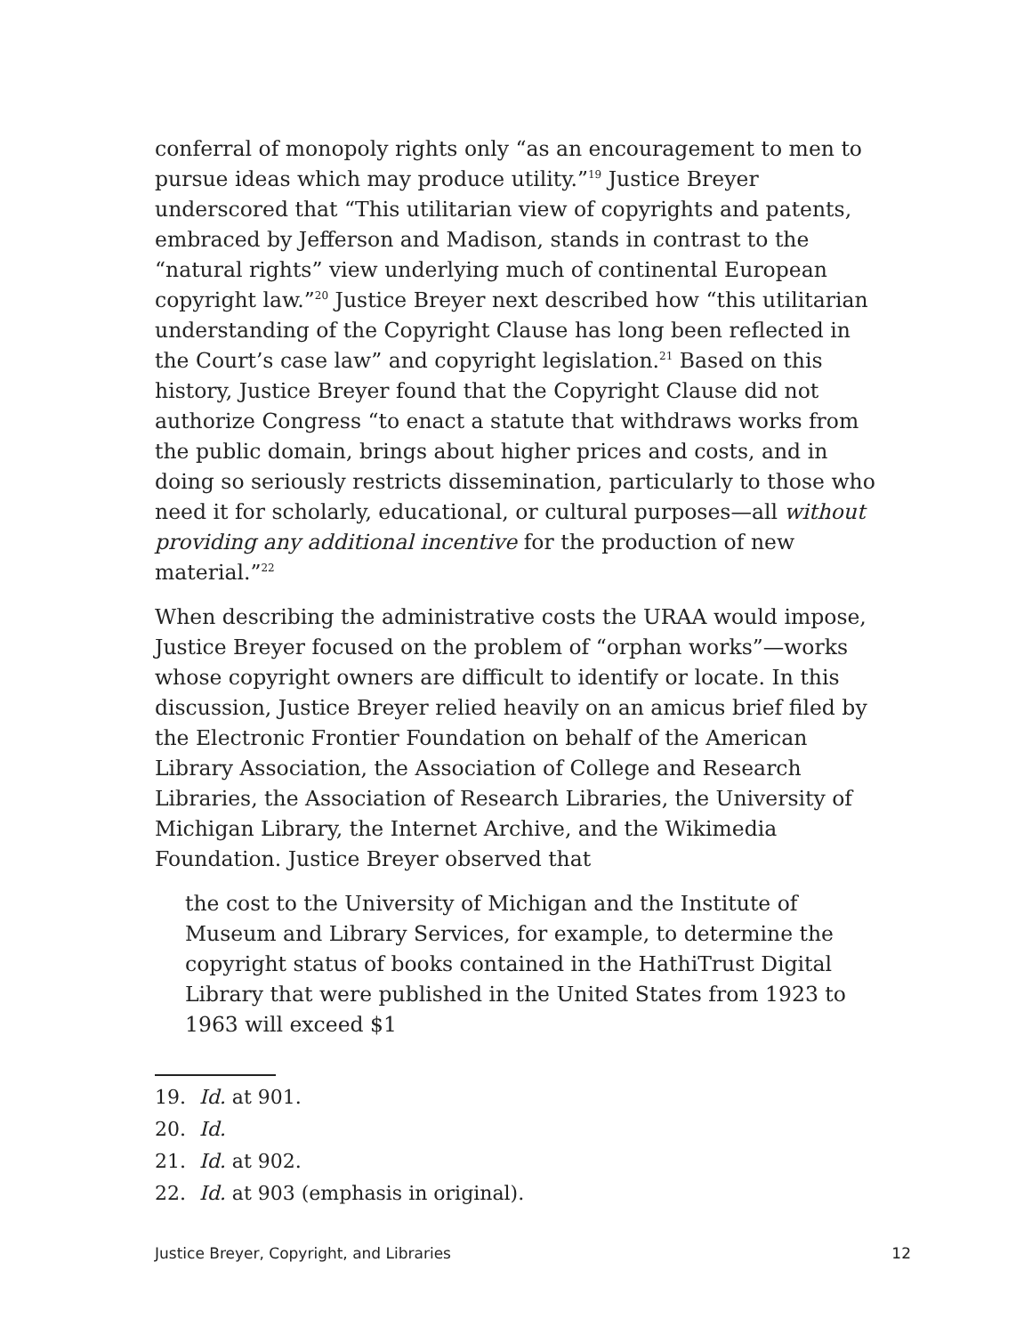conferral of monopoly rights only “as an encouragement to men to pursue ideas which may produce utility.”<sup>19</sup> Justice Breyer underscored that “This utilitarian view of copyrights and patents, embraced by Jefferson and Madison, stands in contrast to the “natural rights” view underlying much of continental European copyright law.”<sup>20</sup> Justice Breyer next described how “this utilitarian understanding of the Copyright Clause has long been reflected in the Court’s case law” and copyright legislation.<sup>21</sup> Based on this history, Justice Breyer found that the Copyright Clause did not authorize Congress “to enact a statute that withdraws works from the public domain, brings about higher prices and costs, and in doing so seriously restricts dissemination, particularly to those who need it for scholarly, educational, or cultural purposes—all without providing any additional incentive for the production of new material.”<sup>22</sup>
When describing the administrative costs the URAA would impose, Justice Breyer focused on the problem of “orphan works”—works whose copyright owners are difficult to identify or locate. In this discussion, Justice Breyer relied heavily on an amicus brief filed by the Electronic Frontier Foundation on behalf of the American Library Association, the Association of College and Research Libraries, the Association of Research Libraries, the University of Michigan Library, the Internet Archive, and the Wikimedia Foundation. Justice Breyer observed that
the cost to the University of Michigan and the Institute of Museum and Library Services, for example, to determine the copyright status of books contained in the HathiTrust Digital Library that were published in the United States from 1923 to 1963 will exceed $1
19. Id. at 901.
20. Id.
21. Id. at 902.
22. Id. at 903 (emphasis in original).
Justice Breyer, Copyright, and Libraries 12